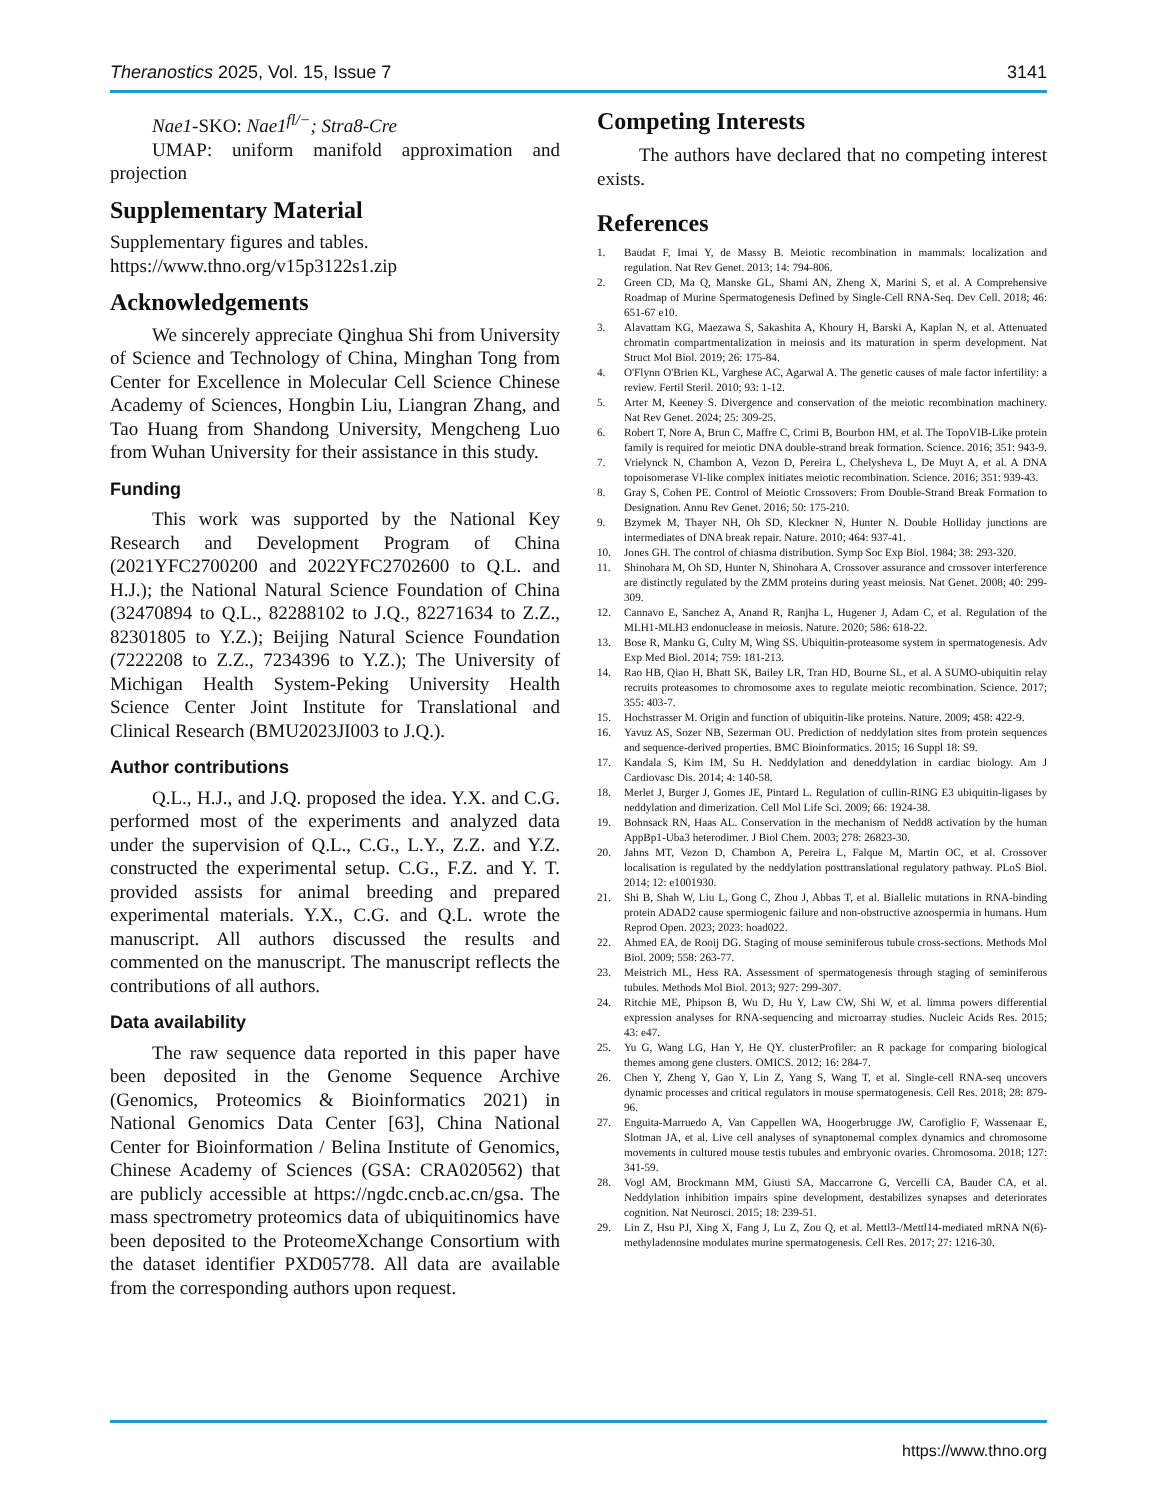Theranostics 2025, Vol. 15, Issue 7 3141
Nae1-SKO: Nae1<sup>fl/−</sup>; Stra8-Cre
UMAP: uniform manifold approximation and projection
Supplementary Material
Supplementary figures and tables.
https://www.thno.org/v15p3122s1.zip
Acknowledgements
We sincerely appreciate Qinghua Shi from University of Science and Technology of China, Minghan Tong from Center for Excellence in Molecular Cell Science Chinese Academy of Sciences, Hongbin Liu, Liangran Zhang, and Tao Huang from Shandong University, Mengcheng Luo from Wuhan University for their assistance in this study.
Funding
This work was supported by the National Key Research and Development Program of China (2021YFC2700200 and 2022YFC2702600 to Q.L. and H.J.); the National Natural Science Foundation of China (32470894 to Q.L., 82288102 to J.Q., 82271634 to Z.Z., 82301805 to Y.Z.); Beijing Natural Science Foundation (7222208 to Z.Z., 7234396 to Y.Z.); The University of Michigan Health System-Peking University Health Science Center Joint Institute for Translational and Clinical Research (BMU2023JI003 to J.Q.).
Author contributions
Q.L., H.J., and J.Q. proposed the idea. Y.X. and C.G. performed most of the experiments and analyzed data under the supervision of Q.L., C.G., L.Y., Z.Z. and Y.Z. constructed the experimental setup. C.G., F.Z. and Y. T. provided assists for animal breeding and prepared experimental materials. Y.X., C.G. and Q.L. wrote the manuscript. All authors discussed the results and commented on the manuscript. The manuscript reflects the contributions of all authors.
Data availability
The raw sequence data reported in this paper have been deposited in the Genome Sequence Archive (Genomics, Proteomics & Bioinformatics 2021) in National Genomics Data Center [63], China National Center for Bioinformation / Belina Institute of Genomics, Chinese Academy of Sciences (GSA: CRA020562) that are publicly accessible at https://ngdc.cncb.ac.cn/gsa. The mass spectrometry proteomics data of ubiquitinomics have been deposited to the ProteomeXchange Consortium with the dataset identifier PXD05778. All data are available from the corresponding authors upon request.
Competing Interests
The authors have declared that no competing interest exists.
References
1. Baudat F, Imai Y, de Massy B. Meiotic recombination in mammals: localization and regulation. Nat Rev Genet. 2013; 14: 794-806.
2. Green CD, Ma Q, Manske GL, Shami AN, Zheng X, Marini S, et al. A Comprehensive Roadmap of Murine Spermatogenesis Defined by Single-Cell RNA-Seq. Dev Cell. 2018; 46: 651-67 e10.
3. Alavattam KG, Maezawa S, Sakashita A, Khoury H, Barski A, Kaplan N, et al. Attenuated chromatin compartmentalization in meiosis and its maturation in sperm development. Nat Struct Mol Biol. 2019; 26: 175-84.
4. O'Flynn O'Brien KL, Varghese AC, Agarwal A. The genetic causes of male factor infertility: a review. Fertil Steril. 2010; 93: 1-12.
5. Arter M, Keeney S. Divergence and conservation of the meiotic recombination machinery. Nat Rev Genet. 2024; 25: 309-25.
6. Robert T, Nore A, Brun C, Maffre C, Crimi B, Bourbon HM, et al. The TopoVIB-Like protein family is required for meiotic DNA double-strand break formation. Science. 2016; 351: 943-9.
7. Vrielynck N, Chambon A, Vezon D, Pereira L, Chelysheva L, De Muyt A, et al. A DNA topoisomerase VI-like complex initiates meiotic recombination. Science. 2016; 351: 939-43.
8. Gray S, Cohen PE. Control of Meiotic Crossovers: From Double-Strand Break Formation to Designation. Annu Rev Genet. 2016; 50: 175-210.
9. Bzymek M, Thayer NH, Oh SD, Kleckner N, Hunter N. Double Holliday junctions are intermediates of DNA break repair. Nature. 2010; 464: 937-41.
10. Jones GH. The control of chiasma distribution. Symp Soc Exp Biol. 1984; 38: 293-320.
11. Shinohara M, Oh SD, Hunter N, Shinohara A. Crossover assurance and crossover interference are distinctly regulated by the ZMM proteins during yeast meiosis. Nat Genet. 2008; 40: 299-309.
12. Cannavo E, Sanchez A, Anand R, Ranjha L, Hugener J, Adam C, et al. Regulation of the MLH1-MLH3 endonuclease in meiosis. Nature. 2020; 586: 618-22.
13. Bose R, Manku G, Culty M, Wing SS. Ubiquitin-proteasome system in spermatogenesis. Adv Exp Med Biol. 2014; 759: 181-213.
14. Rao HB, Qiao H, Bhatt SK, Bailey LR, Tran HD, Bourne SL, et al. A SUMO-ubiquitin relay recruits proteasomes to chromosome axes to regulate meiotic recombination. Science. 2017; 355: 403-7.
15. Hochstrasser M. Origin and function of ubiquitin-like proteins. Nature. 2009; 458: 422-9.
16. Yavuz AS, Sozer NB, Sezerman OU. Prediction of neddylation sites from protein sequences and sequence-derived properties. BMC Bioinformatics. 2015; 16 Suppl 18: S9.
17. Kandala S, Kim IM, Su H. Neddylation and deneddylation in cardiac biology. Am J Cardiovasc Dis. 2014; 4: 140-58.
18. Merlet J, Burger J, Gomes JE, Pintard L. Regulation of cullin-RING E3 ubiquitin-ligases by neddylation and dimerization. Cell Mol Life Sci. 2009; 66: 1924-38.
19. Bohnsack RN, Haas AL. Conservation in the mechanism of Nedd8 activation by the human AppBp1-Uba3 heterodimer. J Biol Chem. 2003; 278: 26823-30.
20. Jahns MT, Vezon D, Chambon A, Pereira L, Falque M, Martin OC, et al. Crossover localisation is regulated by the neddylation posttranslational regulatory pathway. PLoS Biol. 2014; 12: e1001930.
21. Shi B, Shah W, Liu L, Gong C, Zhou J, Abbas T, et al. Biallelic mutations in RNA-binding protein ADAD2 cause spermiogenic failure and non-obstructive azoospermia in humans. Hum Reprod Open. 2023; 2023: hoad022.
22. Ahmed EA, de Rooij DG. Staging of mouse seminiferous tubule cross-sections. Methods Mol Biol. 2009; 558: 263-77.
23. Meistrich ML, Hess RA. Assessment of spermatogenesis through staging of seminiferous tubules. Methods Mol Biol. 2013; 927: 299-307.
24. Ritchie ME, Phipson B, Wu D, Hu Y, Law CW, Shi W, et al. limma powers differential expression analyses for RNA-sequencing and microarray studies. Nucleic Acids Res. 2015; 43: e47.
25. Yu G, Wang LG, Han Y, He QY. clusterProfiler: an R package for comparing biological themes among gene clusters. OMICS. 2012; 16: 284-7.
26. Chen Y, Zheng Y, Gao Y, Lin Z, Yang S, Wang T, et al. Single-cell RNA-seq uncovers dynamic processes and critical regulators in mouse spermatogenesis. Cell Res. 2018; 28: 879-96.
27. Enguita-Marruedo A, Van Cappellen WA, Hoogerbrugge JW, Carofiglio F, Wassenaar E, Slotman JA, et al. Live cell analyses of synaptonemal complex dynamics and chromosome movements in cultured mouse testis tubules and embryonic ovaries. Chromosoma. 2018; 127: 341-59.
28. Vogl AM, Brockmann MM, Giusti SA, Maccarrone G, Vercelli CA, Bauder CA, et al. Neddylation inhibition impairs spine development, destabilizes synapses and deteriorates cognition. Nat Neurosci. 2015; 18: 239-51.
29. Lin Z, Hsu PJ, Xing X, Fang J, Lu Z, Zou Q, et al. Mettl3-/Mettl14-mediated mRNA N(6)-methyladenosine modulates murine spermatogenesis. Cell Res. 2017; 27: 1216-30.
https://www.thno.org